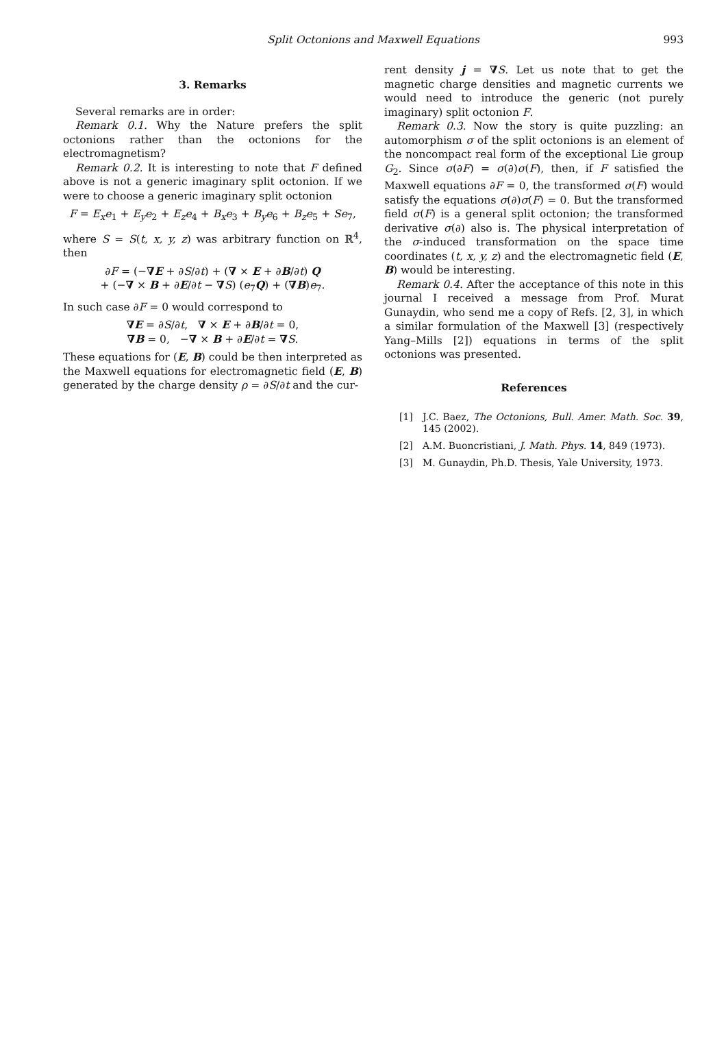Split Octonions and Maxwell Equations
993
3. Remarks
Several remarks are in order:
Remark 0.1. Why the Nature prefers the split octonions rather than the octonions for the electromagnetism?
Remark 0.2. It is interesting to note that F defined above is not a generic imaginary split octonion. If we were to choose a generic imaginary split octonion
F = E<sub>x</sub>e<sub>1</sub> + E<sub>y</sub>e<sub>2</sub> + E<sub>z</sub>e<sub>4</sub> + B<sub>x</sub>e<sub>3</sub> + B<sub>y</sub>e<sub>6</sub> + B<sub>z</sub>e<sub>5</sub> + Se<sub>7</sub>,
where S = S(t, x, y, z) was arbitrary function on ℝ<sup>4</sup>, then
∂F = (−∇E + ∂S/∂t) + (∇ × E + ∂B/∂t) Q
+ (−∇ × B + ∂E/∂t − ∇S) (e<sub>7</sub>Q) + (∇B)e<sub>7</sub>.
In such case ∂F = 0 would correspond to
∇E = ∂S/∂t, ∇ × E + ∂B/∂t = 0,
∇B = 0, −∇ × B + ∂E/∂t = ∇S.
These equations for (E, B) could be then interpreted as the Maxwell equations for electromagnetic field (E, B) generated by the charge density ρ = ∂S/∂t and the cur-
rent density j = ∇S. Let us note that to get the magnetic charge densities and magnetic currents we would need to introduce the generic (not purely imaginary) split octonion F.
Remark 0.3. Now the story is quite puzzling: an automorphism σ of the split octonions is an element of the noncompact real form of the exceptional Lie group G<sub>2</sub>. Since σ(∂F) = σ(∂)σ(F), then, if F satisfied the Maxwell equations ∂F = 0, the transformed σ(F) would satisfy the equations σ(∂)σ(F) = 0. But the transformed field σ(F) is a general split octonion; the transformed derivative σ(∂) also is. The physical interpretation of the σ-induced transformation on the space time coordinates (t, x, y, z) and the electromagnetic field (E, B) would be interesting.
Remark 0.4. After the acceptance of this note in this journal I received a message from Prof. Murat Gunaydin, who send me a copy of Refs. [2, 3], in which a similar formulation of the Maxwell [3] (respectively Yang–Mills [2]) equations in terms of the split octonions was presented.
References
[1] J.C. Baez, The Octonions, Bull. Amer. Math. Soc. 39, 145 (2002).
[2] A.M. Buoncristiani, J. Math. Phys. 14, 849 (1973).
[3] M. Gunaydin, Ph.D. Thesis, Yale University, 1973.